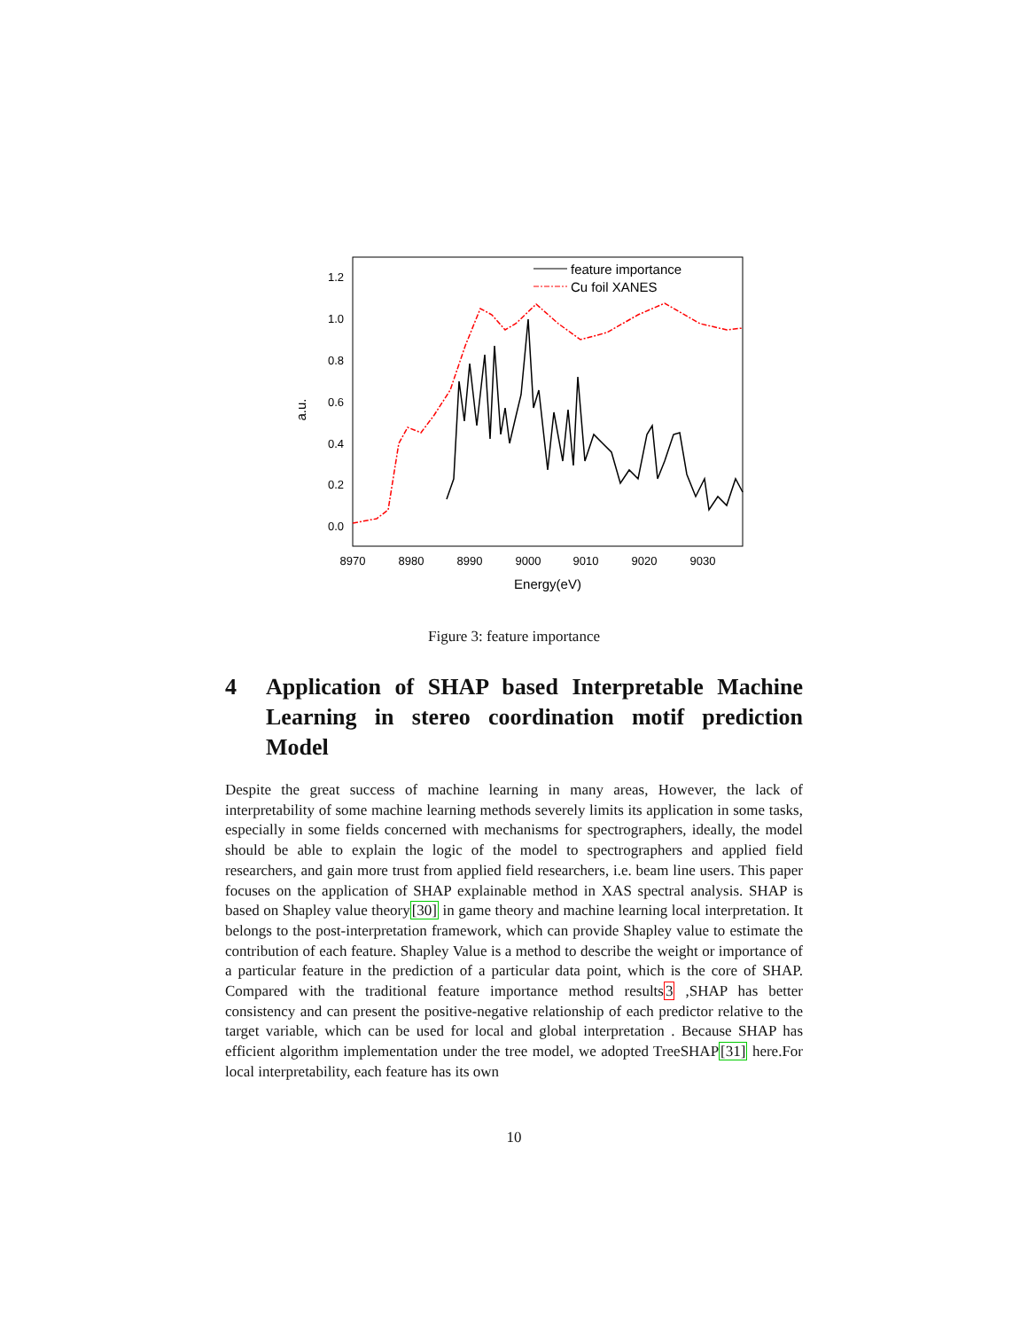1.2
1.0
0.8
0.6
0.4
0.2
0.0
8970
8980
8990
9000
9010
9020
9030
Energy(eV)
a.u.
feature importance
Cu foil XANES
Figure 3: feature importance
4 Application of SHAP based Interpretable Machine Learning in stereo coordination motif prediction Model
Despite the great success of machine learning in many areas, However, the lack of interpretability of some machine learning methods severely limits its application in some tasks, especially in some fields concerned with mechanisms for spectrographers, ideally, the model should be able to explain the logic of the model to spectrographers and applied field researchers, and gain more trust from applied field researchers, i.e. beam line users. This paper focuses on the application of SHAP explainable method in XAS spectral analysis. SHAP is based on Shapley value theory[30] in game theory and machine learning local interpretation. It belongs to the post-interpretation framework, which can provide Shapley value to estimate the contribution of each feature. Shapley Value is a method to describe the weight or importance of a particular feature in the prediction of a particular data point, which is the core of SHAP. Compared with the traditional feature importance method results3 ,SHAP has better consistency and can present the positive-negative relationship of each predictor relative to the target variable, which can be used for local and global interpretation . Because SHAP has efficient algorithm implementation under the tree model, we adopted TreeSHAP[31] here.For local interpretability, each feature has its own
10